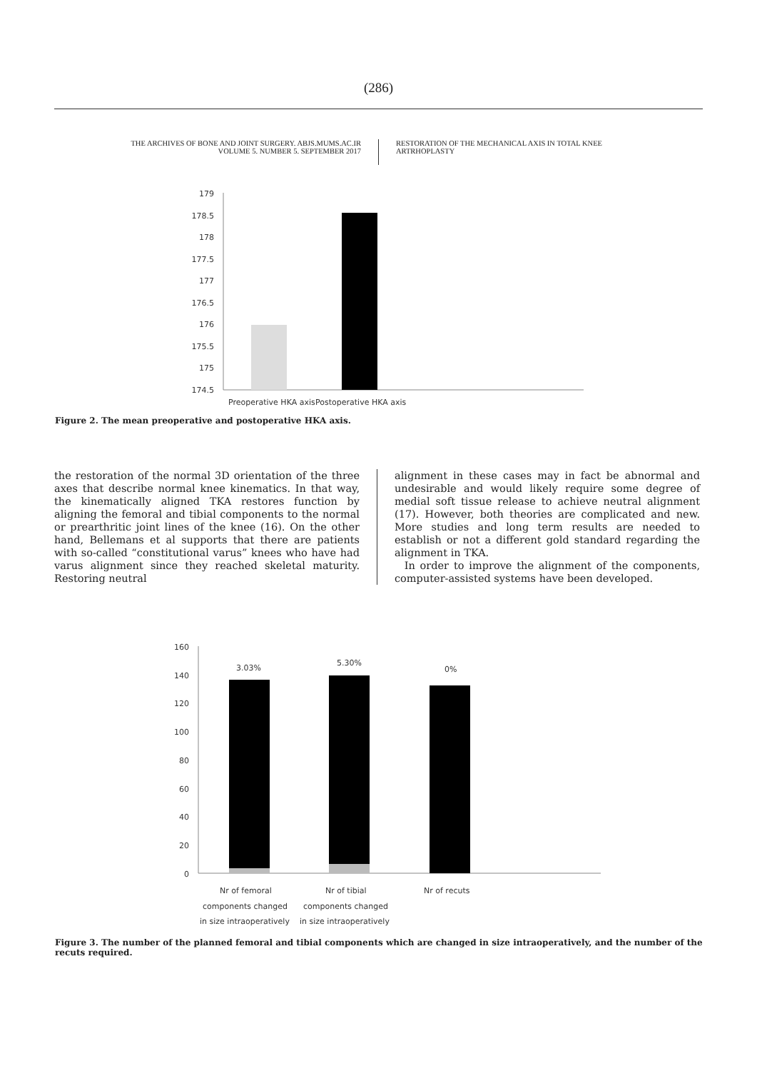(286)
THE ARCHIVES OF BONE AND JOINT SURGERY. ABJS.MUMS.AC.IR
VOLUME 5. NUMBER 5. SEPTEMBER 2017
RESTORATION OF THE MECHANICAL AXIS IN TOTAL KNEE ARTRHOPLASTY
179
178.5
178
177.5
177
176.5
176
175.5
175
174.5
Preoperative HKA axis
Postoperative HKA axis
Figure 2. The mean preoperative and postoperative HKA axis.
the restoration of the normal 3D orientation of the three axes that describe normal knee kinematics. In that way, the kinematically aligned TKA restores function by aligning the femoral and tibial components to the normal or prearthritic joint lines of the knee (16). On the other hand, Bellemans et al supports that there are patients with so-called “constitutional varus” knees who have had varus alignment since they reached skeletal maturity. Restoring neutral
alignment in these cases may in fact be abnormal and undesirable and would likely require some degree of medial soft tissue release to achieve neutral alignment (17). However, both theories are complicated and new. More studies and long term results are needed to establish or not a different gold standard regarding the alignment in TKA.
In order to improve the alignment of the components, computer-assisted systems have been developed.
160
140
120
100
80
60
40
20
0
3.03%
5.30%
0%
Nr of femoral
Nr of tibial
Nr of recuts
components changed
components changed
in size intraoperatively
in size intraoperatively
Figure 3. The number of the planned femoral and tibial components which are changed in size intraoperatively, and the number of the recuts required.